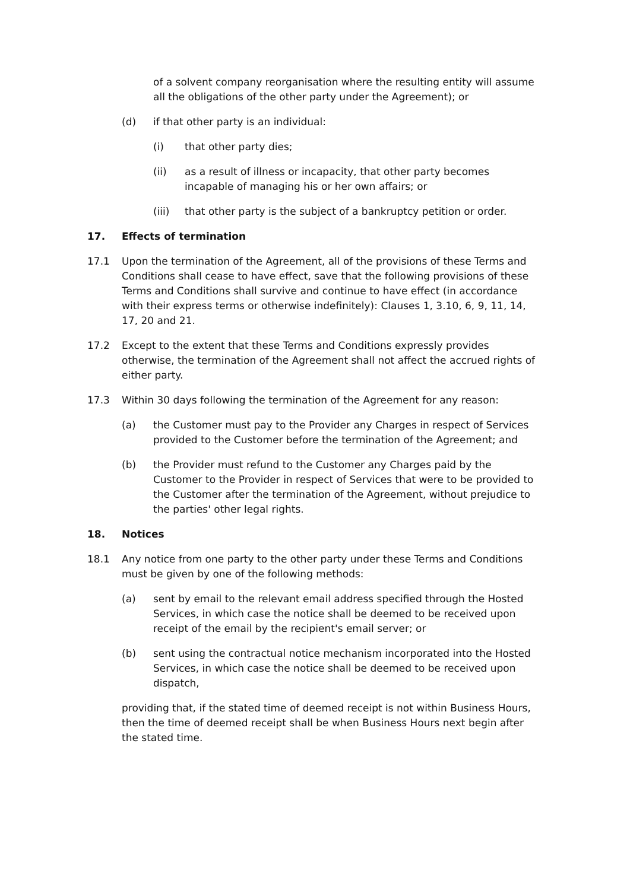of a solvent company reorganisation where the resulting entity will assume all the obligations of the other party under the Agreement); or
(d) if that other party is an individual:
(i) that other party dies;
(ii) as a result of illness or incapacity, that other party becomes incapable of managing his or her own affairs; or
(iii) that other party is the subject of a bankruptcy petition or order.
17. Effects of termination
17.1 Upon the termination of the Agreement, all of the provisions of these Terms and Conditions shall cease to have effect, save that the following provisions of these Terms and Conditions shall survive and continue to have effect (in accordance with their express terms or otherwise indefinitely): Clauses 1, 3.10, 6, 9, 11, 14, 17, 20 and 21.
17.2 Except to the extent that these Terms and Conditions expressly provides otherwise, the termination of the Agreement shall not affect the accrued rights of either party.
17.3 Within 30 days following the termination of the Agreement for any reason:
(a) the Customer must pay to the Provider any Charges in respect of Services provided to the Customer before the termination of the Agreement; and
(b) the Provider must refund to the Customer any Charges paid by the Customer to the Provider in respect of Services that were to be provided to the Customer after the termination of the Agreement, without prejudice to the parties' other legal rights.
18. Notices
18.1 Any notice from one party to the other party under these Terms and Conditions must be given by one of the following methods:
(a) sent by email to the relevant email address specified through the Hosted Services, in which case the notice shall be deemed to be received upon receipt of the email by the recipient's email server; or
(b) sent using the contractual notice mechanism incorporated into the Hosted Services, in which case the notice shall be deemed to be received upon dispatch,
providing that, if the stated time of deemed receipt is not within Business Hours, then the time of deemed receipt shall be when Business Hours next begin after the stated time.